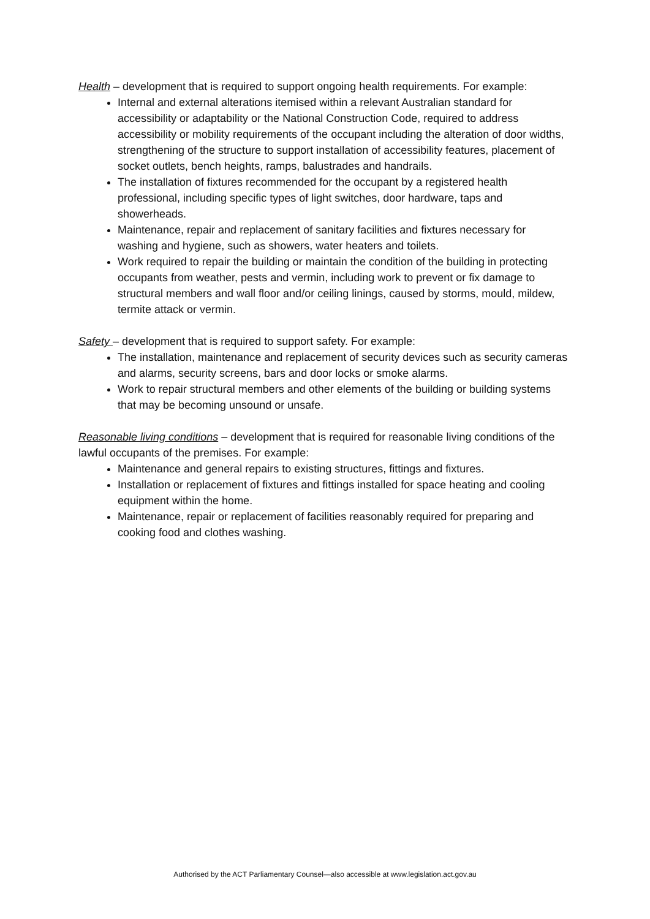Health – development that is required to support ongoing health requirements. For example:
Internal and external alterations itemised within a relevant Australian standard for accessibility or adaptability or the National Construction Code, required to address accessibility or mobility requirements of the occupant including the alteration of door widths, strengthening of the structure to support installation of accessibility features, placement of socket outlets, bench heights, ramps, balustrades and handrails.
The installation of fixtures recommended for the occupant by a registered health professional, including specific types of light switches, door hardware, taps and showerheads.
Maintenance, repair and replacement of sanitary facilities and fixtures necessary for washing and hygiene, such as showers, water heaters and toilets.
Work required to repair the building or maintain the condition of the building in protecting occupants from weather, pests and vermin, including work to prevent or fix damage to structural members and wall floor and/or ceiling linings, caused by storms, mould, mildew, termite attack or vermin.
Safety – development that is required to support safety. For example:
The installation, maintenance and replacement of security devices such as security cameras and alarms, security screens, bars and door locks or smoke alarms.
Work to repair structural members and other elements of the building or building systems that may be becoming unsound or unsafe.
Reasonable living conditions – development that is required for reasonable living conditions of the lawful occupants of the premises. For example:
Maintenance and general repairs to existing structures, fittings and fixtures.
Installation or replacement of fixtures and fittings installed for space heating and cooling equipment within the home.
Maintenance, repair or replacement of facilities reasonably required for preparing and cooking food and clothes washing.
Authorised by the ACT Parliamentary Counsel—also accessible at www.legislation.act.gov.au